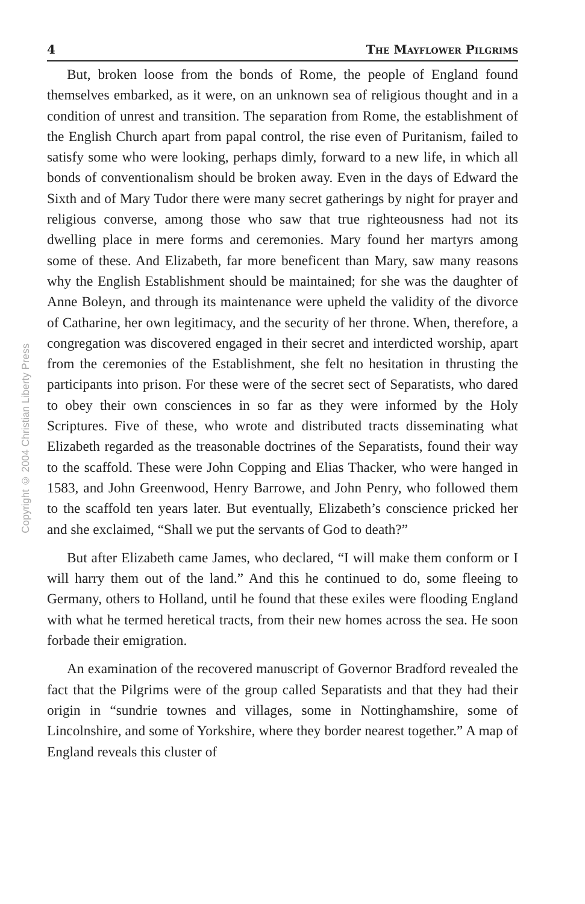Copyright © 2004 Christian Liberty Press
4 The Mayflower Pilgrims
But, broken loose from the bonds of Rome, the people of England found themselves embarked, as it were, on an unknown sea of religious thought and in a condition of unrest and transition. The separation from Rome, the establishment of the English Church apart from papal control, the rise even of Puritanism, failed to satisfy some who were looking, perhaps dimly, forward to a new life, in which all bonds of conventionalism should be broken away. Even in the days of Edward the Sixth and of Mary Tudor there were many secret gatherings by night for prayer and religious converse, among those who saw that true righteousness had not its dwelling place in mere forms and ceremonies. Mary found her martyrs among some of these. And Elizabeth, far more beneficent than Mary, saw many reasons why the English Establishment should be maintained; for she was the daughter of Anne Boleyn, and through its maintenance were upheld the validity of the divorce of Catharine, her own legitimacy, and the security of her throne. When, therefore, a congregation was discovered engaged in their secret and interdicted worship, apart from the ceremonies of the Establishment, she felt no hesitation in thrusting the participants into prison. For these were of the secret sect of Separatists, who dared to obey their own consciences in so far as they were informed by the Holy Scriptures. Five of these, who wrote and distributed tracts disseminating what Elizabeth regarded as the treasonable doctrines of the Separatists, found their way to the scaffold. These were John Copping and Elias Thacker, who were hanged in 1583, and John Greenwood, Henry Barrowe, and John Penry, who followed them to the scaffold ten years later. But eventually, Elizabeth’s conscience pricked her and she exclaimed, “Shall we put the servants of God to death?”
But after Elizabeth came James, who declared, “I will make them conform or I will harry them out of the land.” And this he continued to do, some fleeing to Germany, others to Holland, until he found that these exiles were flooding England with what he termed heretical tracts, from their new homes across the sea. He soon forbade their emigration.
An examination of the recovered manuscript of Governor Bradford revealed the fact that the Pilgrims were of the group called Separatists and that they had their origin in “sundrie townes and villages, some in Nottinghamshire, some of Lincolnshire, and some of Yorkshire, where they border nearest together.” A map of England reveals this cluster of